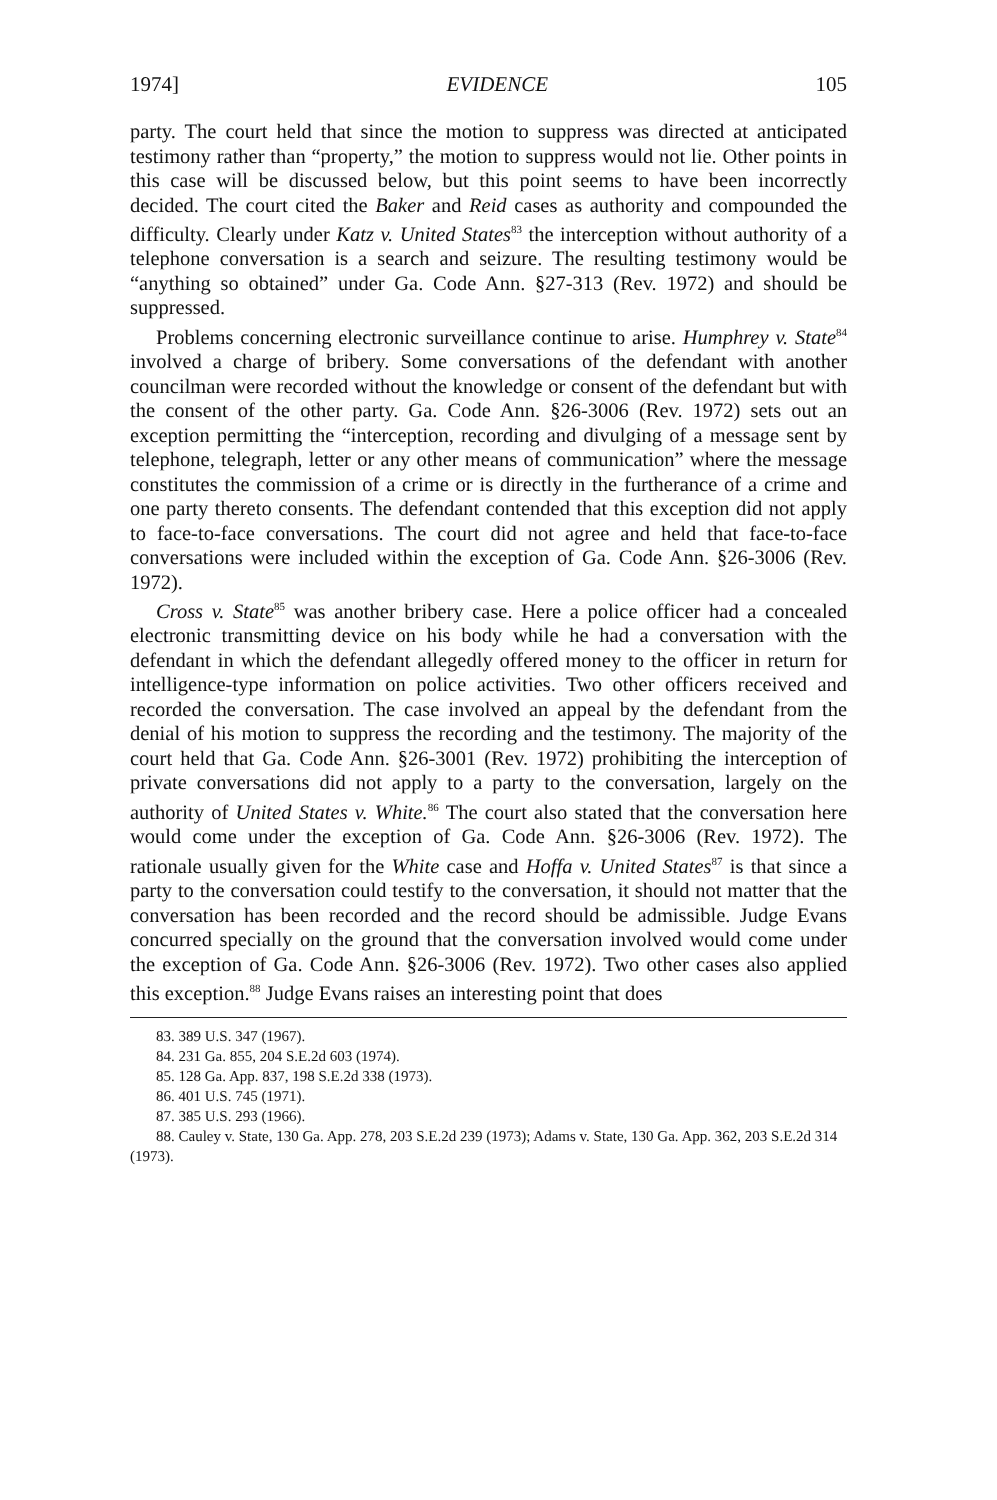1974] EVIDENCE 105
party. The court held that since the motion to suppress was directed at anticipated testimony rather than “property,” the motion to suppress would not lie. Other points in this case will be discussed below, but this point seems to have been incorrectly decided. The court cited the Baker and Reid cases as authority and compounded the difficulty. Clearly under Katz v. United States<sup>83</sup> the interception without authority of a telephone conversation is a search and seizure. The resulting testimony would be “anything so obtained” under Ga. Code Ann. §27-313 (Rev. 1972) and should be suppressed.
Problems concerning electronic surveillance continue to arise. Humphrey v. State<sup>84</sup> involved a charge of bribery. Some conversations of the defendant with another councilman were recorded without the knowledge or consent of the defendant but with the consent of the other party. Ga. Code Ann. §26-3006 (Rev. 1972) sets out an exception permitting the “interception, recording and divulging of a message sent by telephone, telegraph, letter or any other means of communication” where the message constitutes the commission of a crime or is directly in the furtherance of a crime and one party thereto consents. The defendant contended that this exception did not apply to face-to-face conversations. The court did not agree and held that face-to-face conversations were included within the exception of Ga. Code Ann. §26-3006 (Rev. 1972).
Cross v. State<sup>85</sup> was another bribery case. Here a police officer had a concealed electronic transmitting device on his body while he had a conversation with the defendant in which the defendant allegedly offered money to the officer in return for intelligence-type information on police activities. Two other officers received and recorded the conversation. The case involved an appeal by the defendant from the denial of his motion to suppress the recording and the testimony. The majority of the court held that Ga. Code Ann. §26-3001 (Rev. 1972) prohibiting the interception of private conversations did not apply to a party to the conversation, largely on the authority of United States v. White.<sup>86</sup> The court also stated that the conversation here would come under the exception of Ga. Code Ann. §26-3006 (Rev. 1972). The rationale usually given for the White case and Hoffa v. United States<sup>87</sup> is that since a party to the conversation could testify to the conversation, it should not matter that the conversation has been recorded and the record should be admissible. Judge Evans concurred specially on the ground that the conversation involved would come under the exception of Ga. Code Ann. §26-3006 (Rev. 1972). Two other cases also applied this exception.<sup>88</sup> Judge Evans raises an interesting point that does
83. 389 U.S. 347 (1967).
84. 231 Ga. 855, 204 S.E.2d 603 (1974).
85. 128 Ga. App. 837, 198 S.E.2d 338 (1973).
86. 401 U.S. 745 (1971).
87. 385 U.S. 293 (1966).
88. Cauley v. State, 130 Ga. App. 278, 203 S.E.2d 239 (1973); Adams v. State, 130 Ga. App. 362, 203 S.E.2d 314 (1973).